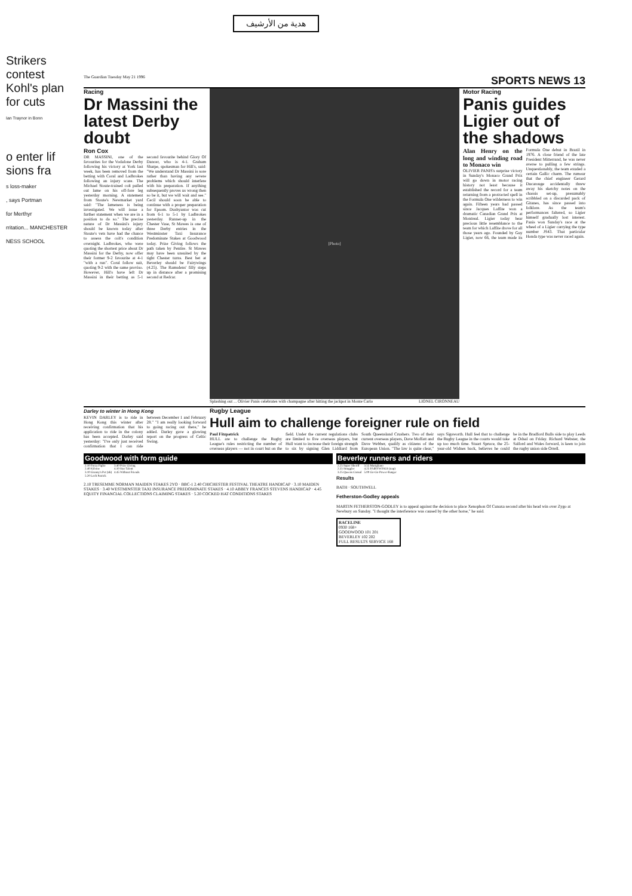هدية من الأرشيف
Strikers contest Kohl's plan for cuts
Ian Traynor in Bonn
o enter lif sions fra
s loss-maker
, says Portman
for Merthyr
rritation... MANCHESTER NESS SCHOOL
The Guardian Tuesday May 21 1996 SPORTS NEWS 13
Racing
Dr Massini the latest Derby doubt
Ron Cox
DR MASSINI, one of the favourites for the Vodafone Derby following his victory at York last week, has been removed from the betting with Coral and Ladbrokes following an injury scare. The Michael Stoute-trained colt pulled out lame on his off-fore leg yesterday morning. A statement from Stoute's Newmarket yard said: "The lameness is being investigated. We will issue a further statement when we are in a position to do so." The precise nature of Dr Massini's injury should be known today after Stoute's vets have had the chance to assess the colt's condition overnight. Ladbrokes, who were quoting the shortest price about Dr Massini for the Derby, now offer their former 9-2 favourite at 4-1 "with a run". Coral follow suit, quoting 9-2 with the same proviso. However, Hill's have left Dr Massini in their betting as 5-1 second favourite behind Glory Of Dancer, who is 4-1. Graham Sharpe, spokesman for Hill's, said: "We understand Dr Massini is sore rather than having any severe problems which should interfere with his preparation. If anything subsequently proves us wrong then so be it, but we will wait and see." Cecil should soon be able to continue with a proper preparation for Epsom. Dushyantor was cut from 6-1 to 5-1 by Ladbrokes yesterday. Runner-up in the Chester Vase, St Mawes is one of three Derby entries in the Westminster Taxi Insurance Predominate Stakes at Goodwood today. Prize Giving follows the path taken by Pentire. St Mawes may have been unsuited by the tight Chester turns. Best bet at Beverley should be Fairywings (4.25). The Ramsdens' filly steps up in distance after a promising second at Redcar.
[Photo]
Splashing out ... Olivier Panis celebrates with champagne after hitting the jackpot in Monte Carlo LIONEL CIRONNEAU
Motor Racing
Panis guides Ligier out of the shadows
Alan Henry on the long and winding road to Monaco win
OLIVIER PANIS's surprise victory in Sunday's Monaco Grand Prix will go down in motor racing history not least because it established the record for a team returning from a protracted spell in the Formula One wilderness to win again. Fifteen years had passed since Jacques Laffite won a dramatic Canadian Grand Prix at Montreal. Ligier today bear precious little resemblance to the team for which Laffite drove for all those years ago. Founded by Guy Ligier, now 66, the team made its Formula One debut in Brazil in 1976. A close friend of the late President Mitterrand, he was never averse to pulling a few strings. Unquestionably, the team exuded a certain Gallic charm. The rumour that the chief engineer Gerard Ducarouge accidentally threw away his sketchy notes on the chassis set-up, presumably scribbled on a discarded pack of Gitanes, has since passed into folklore. As the team's performances faltered, so Ligier himself gradually lost interest. Panis won Sunday's race at the wheel of a Ligier carrying the type number JS43. That particular Honda type was never raced again.
Darley to winter in Hong Kong
KEVIN DARLEY is to ride in Hong Kong this winter after receiving confirmation that his application to ride in the colony has been accepted. Darley said yesterday: "I've only just received confirmation that I can ride between December 1 and February 28." "I am really looking forward to going racing out there," he added. Darley gave a glowing report on the progress of Celtic Swing.
Rugby League
Hull aim to challenge foreigner rule on field
Paul Fitzpatrick
HULL are to challenge the Rugby League's rules restricting the number of overseas players — not in court but on the field. Under the current regulations clubs are limited to five overseas players, but Hull want to increase their foreign strength to six by signing Glen Liddiard from South Queensland Crushers. Two of their current overseas players, Dave Moffatt and Dave Webber, qualify as citizens of the European Union. "The law is quite clear," says Sigsworth. Hull feel that to challenge the Rugby League in the courts would take up too much time. Stuart Spruce, the 25-year-old Widnes back, believes he could be in the Bradford Bulls side to play Leeds at Odsal on Friday. Richard Webster, the Salford and Wales forward, is keen to join the rugby union side Orrell.
Goodwood with form guide
| 2.10 Forza Figlio | 3.40 Prize Giving |
| 2.40 Kilvine | 4.10 Star Talent |
| 3.10 Granny's Pet (nb) | 4.45 Without Friends |
| 5.20 Loch Patrick | |
2.10 TRESEMME NORMAN MAIDEN STAKES 2YO · BBC-1 2.40 CHICHESTER FESTIVAL THEATRE HANDICAP · 3.10 MAIDEN STAKES · 3.40 WESTMINSTER TAXI INSURANCE PREDOMINATE STAKES · 4.10 ABBEY FRANCES STEVENS HANDICAP · 4.45 EQUITY FINANCIAL COLLECTIONS CLAIMING STAKES · 5.20 COCKED HAT CONDITIONS STAKES
Beverley runners and riders
| 2.25 Super Sheriff | 3.55 Marigliano |
| 2.55 Struggler | 4.25 FAIRYWINGS (nap) |
| 3.25 Queens Consul | 5.00 Go-Go-Power-Ranger |
Results
BATH · SOUTHWELL
Fetherston-Godley appeals
MARTIN FETHERSTON-GODLEY is to appeal against the decision to place Xenophon Of Cunaxa second after his head win over Zygo at Newbury on Sunday. "I thought the interference was caused by the other horse," he said.
RACELINE
0930 168+
GOODWOOD 101 201
BEVERLEY 102 202
FULL RESULTS SERVICE 168